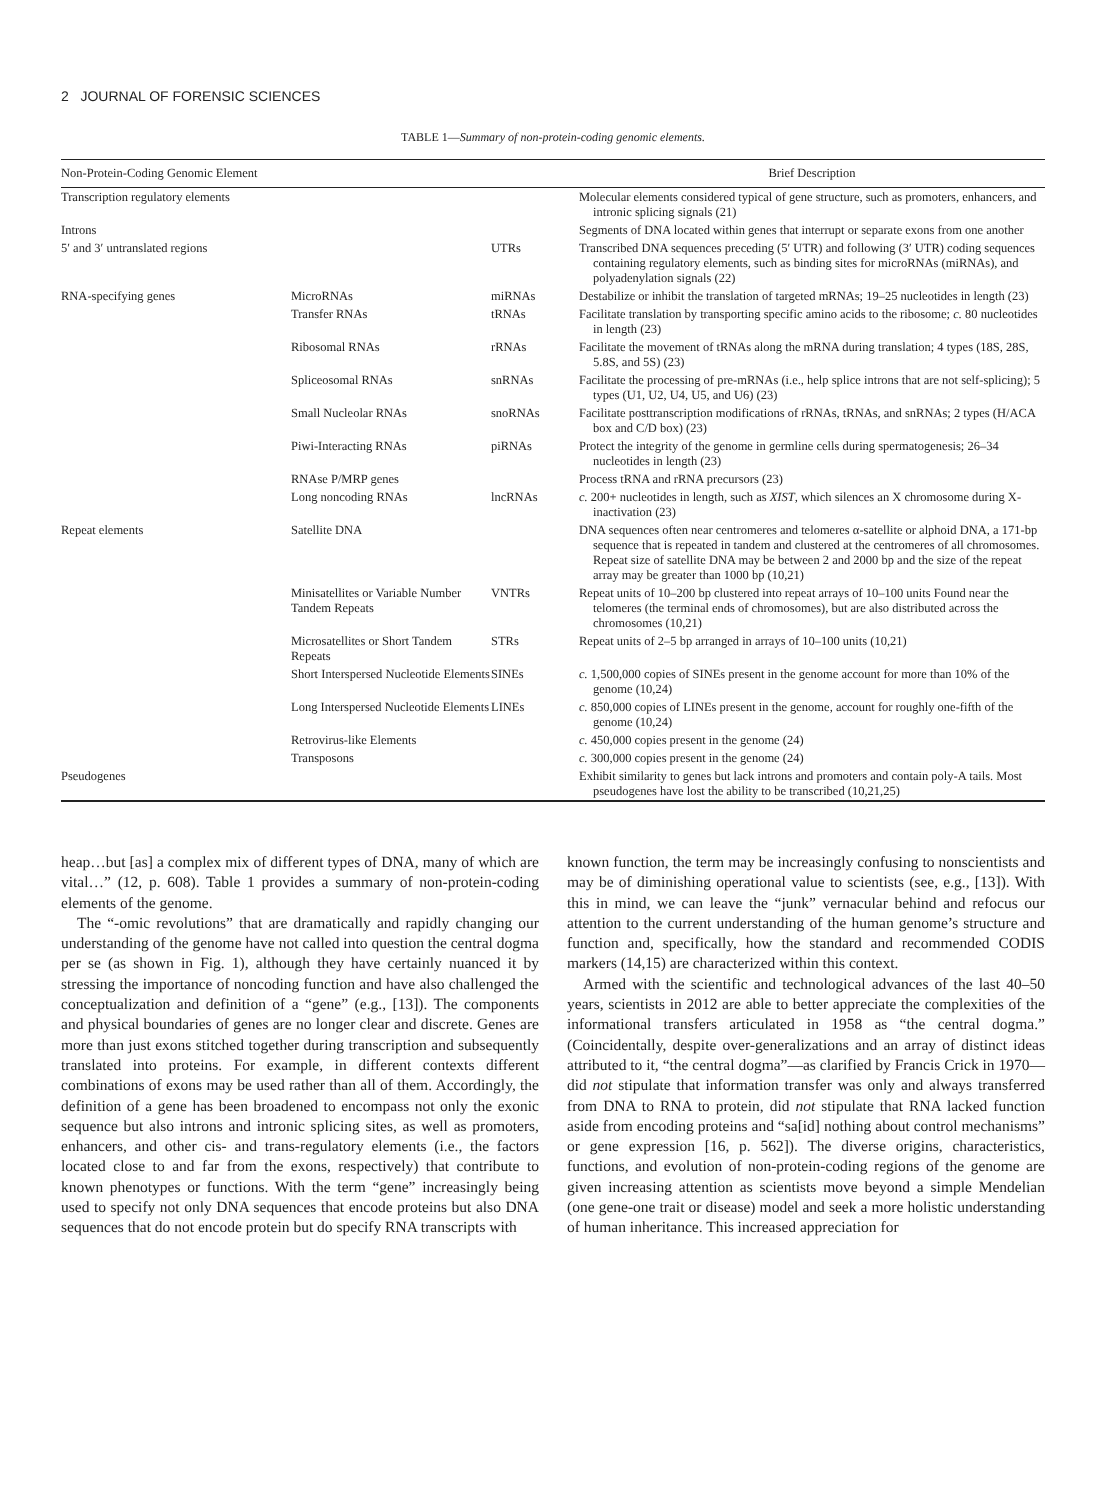2 JOURNAL OF FORENSIC SCIENCES
TABLE 1—Summary of non-protein-coding genomic elements.
| Non-Protein-Coding Genomic Element | | | Brief Description |
| --- | --- | --- | --- |
| Transcription regulatory elements | | | Molecular elements considered typical of gene structure, such as promoters, enhancers, and intronic splicing signals (21) |
| Introns | | | Segments of DNA located within genes that interrupt or separate exons from one another |
| 5′ and 3′ untranslated regions | | UTRs | Transcribed DNA sequences preceding (5′ UTR) and following (3′ UTR) coding sequences containing regulatory elements, such as binding sites for microRNAs (miRNAs), and polyadenylation signals (22) |
| RNA-specifying genes | MicroRNAs | miRNAs | Destabilize or inhibit the translation of targeted mRNAs; 19–25 nucleotides in length (23) |
| | Transfer RNAs | tRNAs | Facilitate translation by transporting specific amino acids to the ribosome; c. 80 nucleotides in length (23) |
| | Ribosomal RNAs | rRNAs | Facilitate the movement of tRNAs along the mRNA during translation; 4 types (18S, 28S, 5.8S, and 5S) (23) |
| | Spliceosomal RNAs | snRNAs | Facilitate the processing of pre-mRNAs (i.e., help splice introns that are not self-splicing); 5 types (U1, U2, U4, U5, and U6) (23) |
| | Small Nucleolar RNAs | snoRNAs | Facilitate posttranscription modifications of rRNAs, tRNAs, and snRNAs; 2 types (H/ACA box and C/D box) (23) |
| | Piwi-Interacting RNAs | piRNAs | Protect the integrity of the genome in germline cells during spermatogenesis; 26–34 nucleotides in length (23) |
| | RNAse P/MRP genes | | Process tRNA and rRNA precursors (23) |
| | Long noncoding RNAs | lncRNAs | c. 200+ nucleotides in length, such as XIST , which silences an X chromosome during X-inactivation (23) |
| Repeat elements | Satellite DNA | | DNA sequences often near centromeres and telomeres α-satellite or alphoid DNA, a 171-bp sequence that is repeated in tandem and clustered at the centromeres of all chromosomes. Repeat size of satellite DNA may be between 2 and 2000 bp and the size of the repeat array may be greater than 1000 bp (10,21) |
| | Minisatellites or Variable Number Tandem Repeats | VNTRs | Repeat units of 10–200 bp clustered into repeat arrays of 10–100 units Found near the telomeres (the terminal ends of chromosomes), but are also distributed across the chromosomes (10,21) |
| | Microsatellites or Short Tandem Repeats | STRs | Repeat units of 2–5 bp arranged in arrays of 10–100 units (10,21) |
| | Short Interspersed Nucleotide Elements | SINEs | c. 1,500,000 copies of SINEs present in the genome account for more than 10% of the genome (10,24) |
| | Long Interspersed Nucleotide Elements | LINEs | c. 850,000 copies of LINEs present in the genome, account for roughly one-fifth of the genome (10,24) |
| | Retrovirus-like Elements | | c. 450,000 copies present in the genome (24) |
| | Transposons | | c. 300,000 copies present in the genome (24) |
| Pseudogenes | | | Exhibit similarity to genes but lack introns and promoters and contain poly-A tails. Most pseudogenes have lost the ability to be transcribed (10,21,25) |
heap…but [as] a complex mix of different types of DNA, many of which are vital…” (12, p. 608). Table 1 provides a summary of non-protein-coding elements of the genome.
The “-omic revolutions” that are dramatically and rapidly changing our understanding of the genome have not called into question the central dogma per se (as shown in Fig. 1), although they have certainly nuanced it by stressing the importance of noncoding function and have also challenged the conceptualization and definition of a “gene” (e.g., [13]). The components and physical boundaries of genes are no longer clear and discrete. Genes are more than just exons stitched together during transcription and subsequently translated into proteins. For example, in different contexts different combinations of exons may be used rather than all of them. Accordingly, the definition of a gene has been broadened to encompass not only the exonic sequence but also introns and intronic splicing sites, as well as promoters, enhancers, and other cis- and trans-regulatory elements (i.e., the factors located close to and far from the exons, respectively) that contribute to known phenotypes or functions. With the term “gene” increasingly being used to specify not only DNA sequences that encode proteins but also DNA sequences that do not encode protein but do specify RNA transcripts with
known function, the term may be increasingly confusing to nonscientists and may be of diminishing operational value to scientists (see, e.g., [13]). With this in mind, we can leave the “junk” vernacular behind and refocus our attention to the current understanding of the human genome’s structure and function and, specifically, how the standard and recommended CODIS markers (14,15) are characterized within this context.
Armed with the scientific and technological advances of the last 40–50 years, scientists in 2012 are able to better appreciate the complexities of the informational transfers articulated in 1958 as “the central dogma.” (Coincidentally, despite over-generalizations and an array of distinct ideas attributed to it, “the central dogma”—as clarified by Francis Crick in 1970—did not stipulate that information transfer was only and always transferred from DNA to RNA to protein, did not stipulate that RNA lacked function aside from encoding proteins and “sa[id] nothing about control mechanisms” or gene expression [16, p. 562]). The diverse origins, characteristics, functions, and evolution of non-protein-coding regions of the genome are given increasing attention as scientists move beyond a simple Mendelian (one gene-one trait or disease) model and seek a more holistic understanding of human inheritance. This increased appreciation for